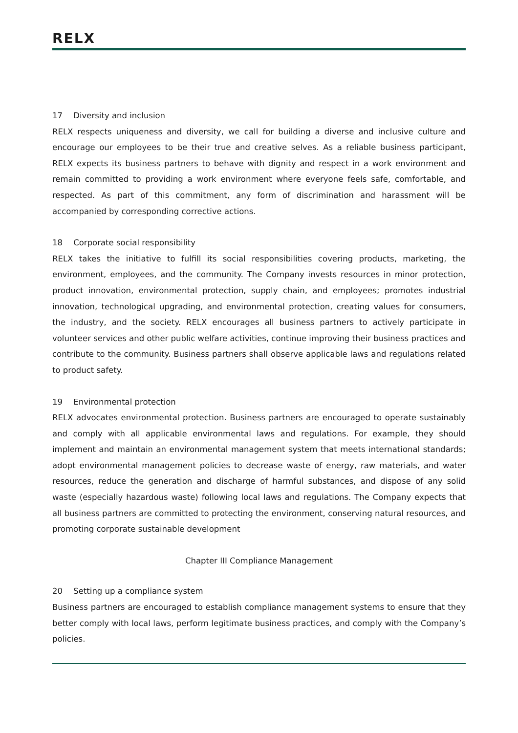RELX
17 Diversity and inclusion
RELX respects uniqueness and diversity, we call for building a diverse and inclusive culture and encourage our employees to be their true and creative selves. As a reliable business participant, RELX expects its business partners to behave with dignity and respect in a work environment and remain committed to providing a work environment where everyone feels safe, comfortable, and respected. As part of this commitment, any form of discrimination and harassment will be accompanied by corresponding corrective actions.
18 Corporate social responsibility
RELX takes the initiative to fulfill its social responsibilities covering products, marketing, the environment, employees, and the community. The Company invests resources in minor protection, product innovation, environmental protection, supply chain, and employees; promotes industrial innovation, technological upgrading, and environmental protection, creating values for consumers, the industry, and the society. RELX encourages all business partners to actively participate in volunteer services and other public welfare activities, continue improving their business practices and contribute to the community. Business partners shall observe applicable laws and regulations related to product safety.
19 Environmental protection
RELX advocates environmental protection. Business partners are encouraged to operate sustainably and comply with all applicable environmental laws and regulations. For example, they should implement and maintain an environmental management system that meets international standards; adopt environmental management policies to decrease waste of energy, raw materials, and water resources, reduce the generation and discharge of harmful substances, and dispose of any solid waste (especially hazardous waste) following local laws and regulations. The Company expects that all business partners are committed to protecting the environment, conserving natural resources, and promoting corporate sustainable development
Chapter III Compliance Management
20 Setting up a compliance system
Business partners are encouraged to establish compliance management systems to ensure that they better comply with local laws, perform legitimate business practices, and comply with the Company’s policies.